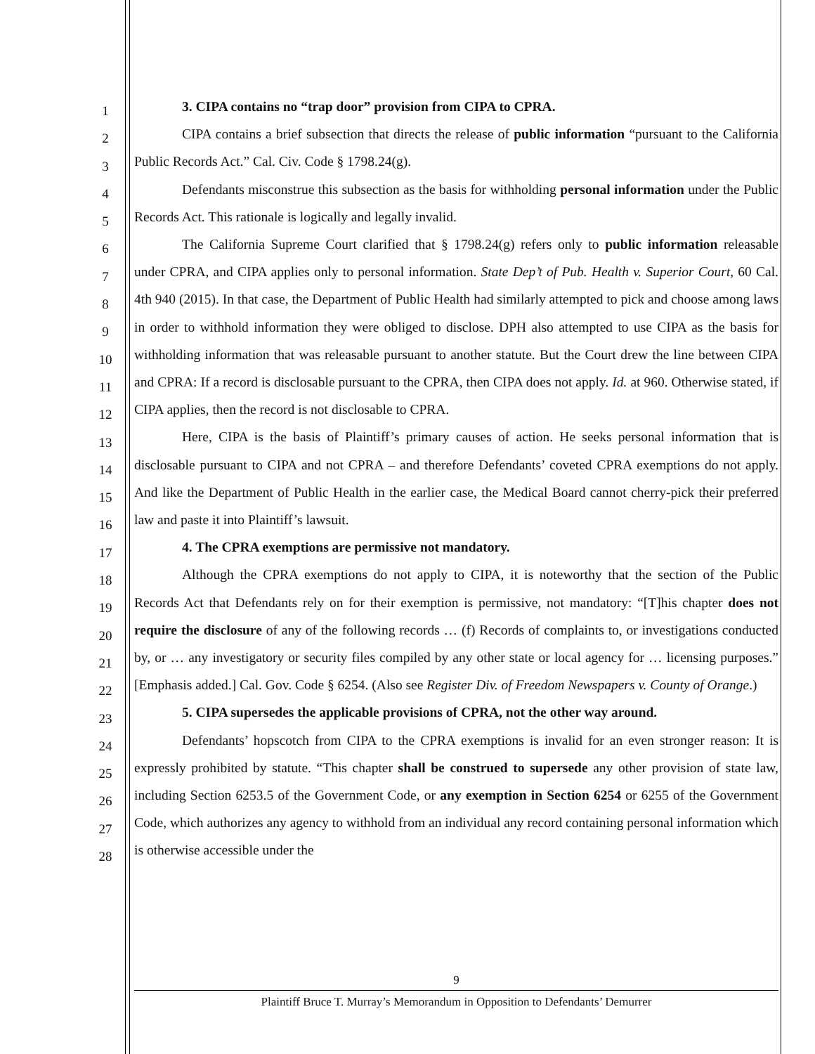1
2
3
4
5
6
7
8
9
10
11
12
13
14
15
16
17
18
19
20
21
22
23
24
25
26
27
28
3. CIPA contains no “trap door” provision from CIPA to CPRA.
CIPA contains a brief subsection that directs the release of public information “pursuant to the California Public Records Act.” Cal. Civ. Code § 1798.24(g).
Defendants misconstrue this subsection as the basis for withholding personal information under the Public Records Act. This rationale is logically and legally invalid.
The California Supreme Court clarified that § 1798.24(g) refers only to public information releasable under CPRA, and CIPA applies only to personal information. State Dep’t of Pub. Health v. Superior Court, 60 Cal. 4th 940 (2015). In that case, the Department of Public Health had similarly attempted to pick and choose among laws in order to withhold information they were obliged to disclose. DPH also attempted to use CIPA as the basis for withholding information that was releasable pursuant to another statute. But the Court drew the line between CIPA and CPRA: If a record is disclosable pursuant to the CPRA, then CIPA does not apply. Id. at 960. Otherwise stated, if CIPA applies, then the record is not disclosable to CPRA.
Here, CIPA is the basis of Plaintiff’s primary causes of action. He seeks personal information that is disclosable pursuant to CIPA and not CPRA – and therefore Defendants’ coveted CPRA exemptions do not apply. And like the Department of Public Health in the earlier case, the Medical Board cannot cherry-pick their preferred law and paste it into Plaintiff’s lawsuit.
4. The CPRA exemptions are permissive not mandatory.
Although the CPRA exemptions do not apply to CIPA, it is noteworthy that the section of the Public Records Act that Defendants rely on for their exemption is permissive, not mandatory: “[T]his chapter does not require the disclosure of any of the following records … (f) Records of complaints to, or investigations conducted by, or … any investigatory or security files compiled by any other state or local agency for … licensing purposes.” [Emphasis added.] Cal. Gov. Code § 6254. (Also see Register Div. of Freedom Newspapers v. County of Orange.)
5. CIPA supersedes the applicable provisions of CPRA, not the other way around.
Defendants’ hopscotch from CIPA to the CPRA exemptions is invalid for an even stronger reason: It is expressly prohibited by statute. “This chapter shall be construed to supersede any other provision of state law, including Section 6253.5 of the Government Code, or any exemption in Section 6254 or 6255 of the Government Code, which authorizes any agency to withhold from an individual any record containing personal information which is otherwise accessible under the
9
Plaintiff Bruce T. Murray’s Memorandum in Opposition to Defendants’ Demurrer